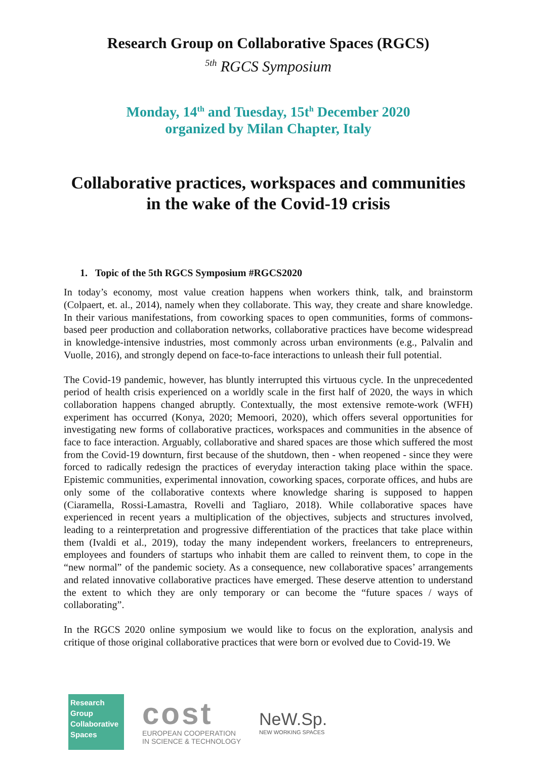Research Group on Collaborative Spaces (RGCS)
<sup>5th</sup> RGCS Symposium
Monday, 14<sup>th</sup> and Tuesday, 15t<sup>h</sup> December 2020
organized by Milan Chapter, Italy
Collaborative practices, workspaces and communities in the wake of the Covid-19 crisis
1. Topic of the 5th RGCS Symposium #RGCS2020
In today’s economy, most value creation happens when workers think, talk, and brainstorm (Colpaert, et. al., 2014), namely when they collaborate. This way, they create and share knowledge. In their various manifestations, from coworking spaces to open communities, forms of commons-based peer production and collaboration networks, collaborative practices have become widespread in knowledge-intensive industries, most commonly across urban environments (e.g., Palvalin and Vuolle, 2016), and strongly depend on face-to-face interactions to unleash their full potential.
The Covid-19 pandemic, however, has bluntly interrupted this virtuous cycle. In the unprecedented period of health crisis experienced on a worldly scale in the first half of 2020, the ways in which collaboration happens changed abruptly. Contextually, the most extensive remote-work (WFH) experiment has occurred (Konya, 2020; Memoori, 2020), which offers several opportunities for investigating new forms of collaborative practices, workspaces and communities in the absence of face to face interaction. Arguably, collaborative and shared spaces are those which suffered the most from the Covid-19 downturn, first because of the shutdown, then - when reopened - since they were forced to radically redesign the practices of everyday interaction taking place within the space. Epistemic communities, experimental innovation, coworking spaces, corporate offices, and hubs are only some of the collaborative contexts where knowledge sharing is supposed to happen (Ciaramella, Rossi-Lamastra, Rovelli and Tagliaro, 2018). While collaborative spaces have experienced in recent years a multiplication of the objectives, subjects and structures involved, leading to a reinterpretation and progressive differentiation of the practices that take place within them (Ivaldi et al., 2019), today the many independent workers, freelancers to entrepreneurs, employees and founders of startups who inhabit them are called to reinvent them, to cope in the “new normal” of the pandemic society. As a consequence, new collaborative spaces’ arrangements and related innovative collaborative practices have emerged. These deserve attention to understand the extent to which they are only temporary or can become the “future spaces / ways of collaborating”.
In the RGCS 2020 online symposium we would like to focus on the exploration, analysis and critique of those original collaborative practices that were born or evolved due to Covid-19. We
Research
Group
Collaborative
Spaces
cost
EUROPEAN COOPERATION
IN SCIENCE & TECHNOLOGY
NeW.Sp.
NEW WORKING SPACES